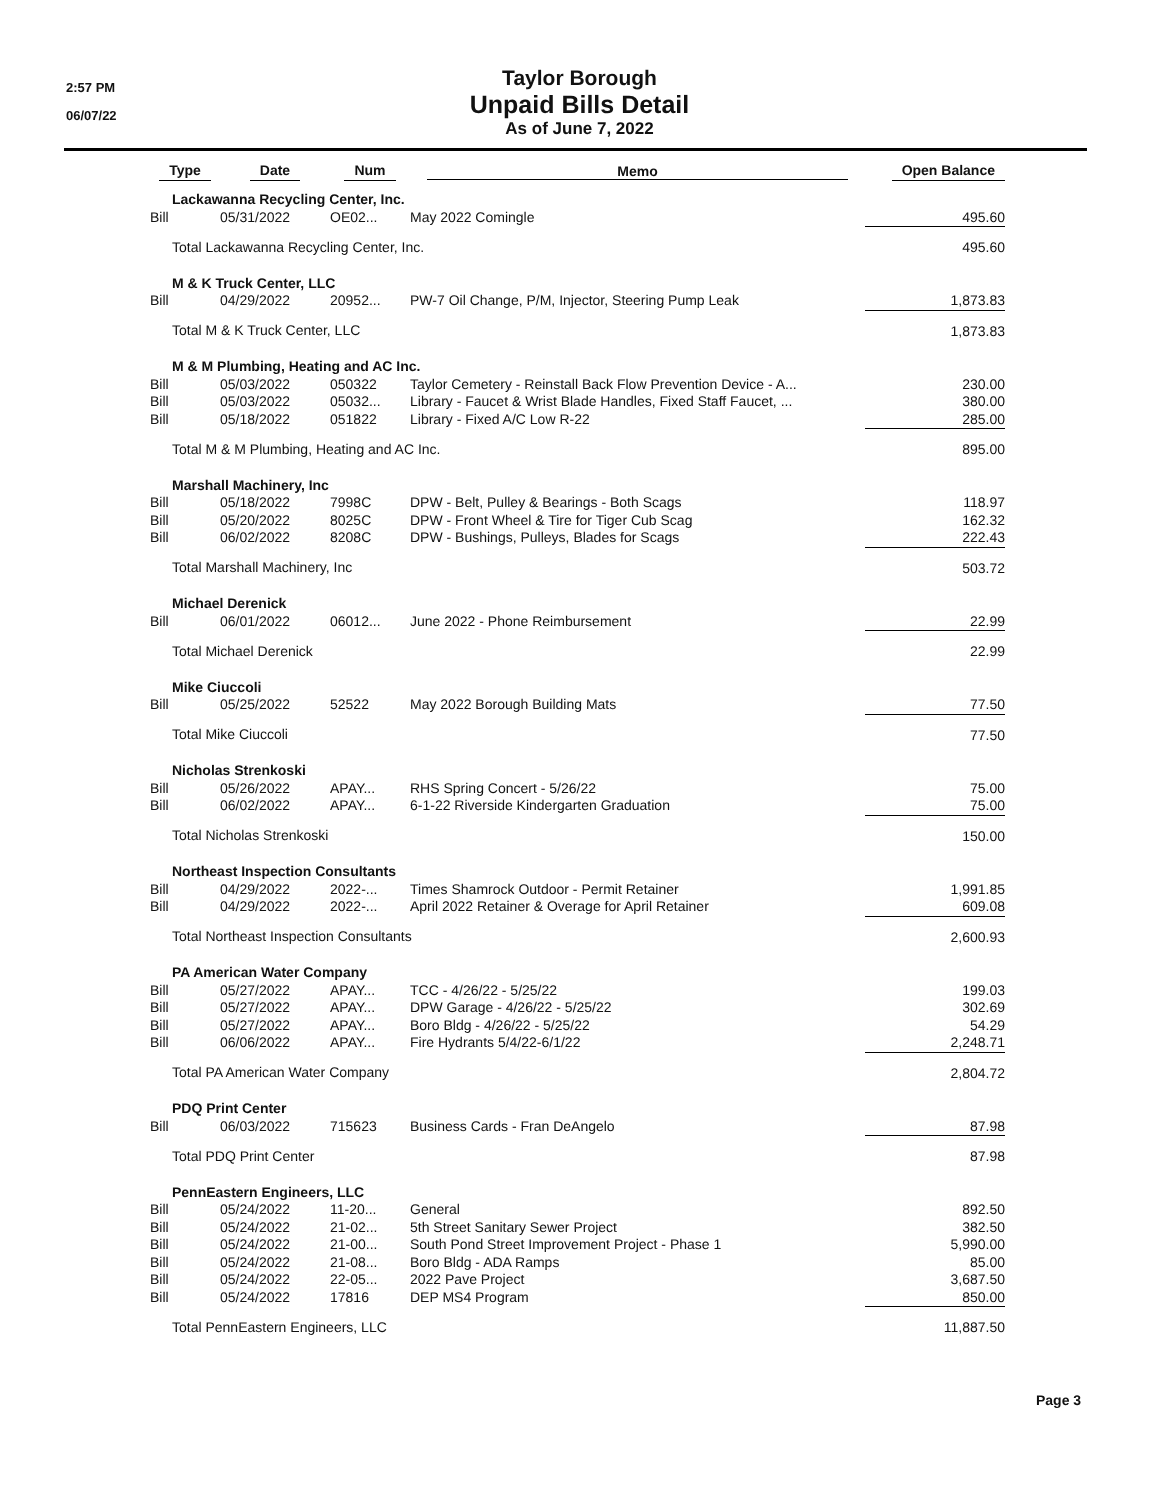2:57 PM
06/07/22
Taylor Borough
Unpaid Bills Detail
As of June 7, 2022
| Type | Date | Num | Memo | Open Balance |
| --- | --- | --- | --- | --- |
| Lackawanna Recycling Center, Inc. | | | | |
| Bill | 05/31/2022 | OE02... | May 2022 Comingle | 495.60 |
| Total Lackawanna Recycling Center, Inc. | | | | 495.60 |
| M & K Truck Center, LLC | | | | |
| Bill | 04/29/2022 | 20952... | PW-7 Oil Change, P/M, Injector, Steering Pump Leak | 1,873.83 |
| Total M & K Truck Center, LLC | | | | 1,873.83 |
| M & M Plumbing, Heating and AC Inc. | | | | |
| Bill | 05/03/2022 | 050322 | Taylor Cemetery - Reinstall Back Flow Prevention Device - A... | 230.00 |
| Bill | 05/03/2022 | 05032... | Library - Faucet & Wrist Blade Handles, Fixed Staff Faucet, ... | 380.00 |
| Bill | 05/18/2022 | 051822 | Library - Fixed A/C Low R-22 | 285.00 |
| Total M & M Plumbing, Heating and AC Inc. | | | | 895.00 |
| Marshall Machinery, Inc | | | | |
| Bill | 05/18/2022 | 7998C | DPW - Belt, Pulley & Bearings - Both Scags | 118.97 |
| Bill | 05/20/2022 | 8025C | DPW - Front Wheel & Tire for Tiger Cub Scag | 162.32 |
| Bill | 06/02/2022 | 8208C | DPW - Bushings, Pulleys, Blades for Scags | 222.43 |
| Total Marshall Machinery, Inc | | | | 503.72 |
| Michael Derenick | | | | |
| Bill | 06/01/2022 | 06012... | June 2022 - Phone Reimbursement | 22.99 |
| Total Michael Derenick | | | | 22.99 |
| Mike Ciuccoli | | | | |
| Bill | 05/25/2022 | 52522 | May 2022 Borough Building Mats | 77.50 |
| Total Mike Ciuccoli | | | | 77.50 |
| Nicholas Strenkoski | | | | |
| Bill | 05/26/2022 | APAY... | RHS Spring Concert - 5/26/22 | 75.00 |
| Bill | 06/02/2022 | APAY... | 6-1-22 Riverside Kindergarten Graduation | 75.00 |
| Total Nicholas Strenkoski | | | | 150.00 |
| Northeast Inspection Consultants | | | | |
| Bill | 04/29/2022 | 2022-... | Times Shamrock Outdoor - Permit Retainer | 1,991.85 |
| Bill | 04/29/2022 | 2022-... | April 2022 Retainer & Overage for April Retainer | 609.08 |
| Total Northeast Inspection Consultants | | | | 2,600.93 |
| PA American Water Company | | | | |
| Bill | 05/27/2022 | APAY... | TCC - 4/26/22 - 5/25/22 | 199.03 |
| Bill | 05/27/2022 | APAY... | DPW Garage - 4/26/22 - 5/25/22 | 302.69 |
| Bill | 05/27/2022 | APAY... | Boro Bldg - 4/26/22 - 5/25/22 | 54.29 |
| Bill | 06/06/2022 | APAY... | Fire Hydrants 5/4/22-6/1/22 | 2,248.71 |
| Total PA American Water Company | | | | 2,804.72 |
| PDQ Print Center | | | | |
| Bill | 06/03/2022 | 715623 | Business Cards - Fran DeAngelo | 87.98 |
| Total PDQ Print Center | | | | 87.98 |
| PennEastern Engineers, LLC | | | | |
| Bill | 05/24/2022 | 11-20... | General | 892.50 |
| Bill | 05/24/2022 | 21-02... | 5th Street Sanitary Sewer Project | 382.50 |
| Bill | 05/24/2022 | 21-00... | South Pond Street Improvement Project - Phase 1 | 5,990.00 |
| Bill | 05/24/2022 | 21-08... | Boro Bldg - ADA Ramps | 85.00 |
| Bill | 05/24/2022 | 22-05... | 2022 Pave Project | 3,687.50 |
| Bill | 05/24/2022 | 17816 | DEP MS4 Program | 850.00 |
| Total PennEastern Engineers, LLC | | | | 11,887.50 |
Page 3